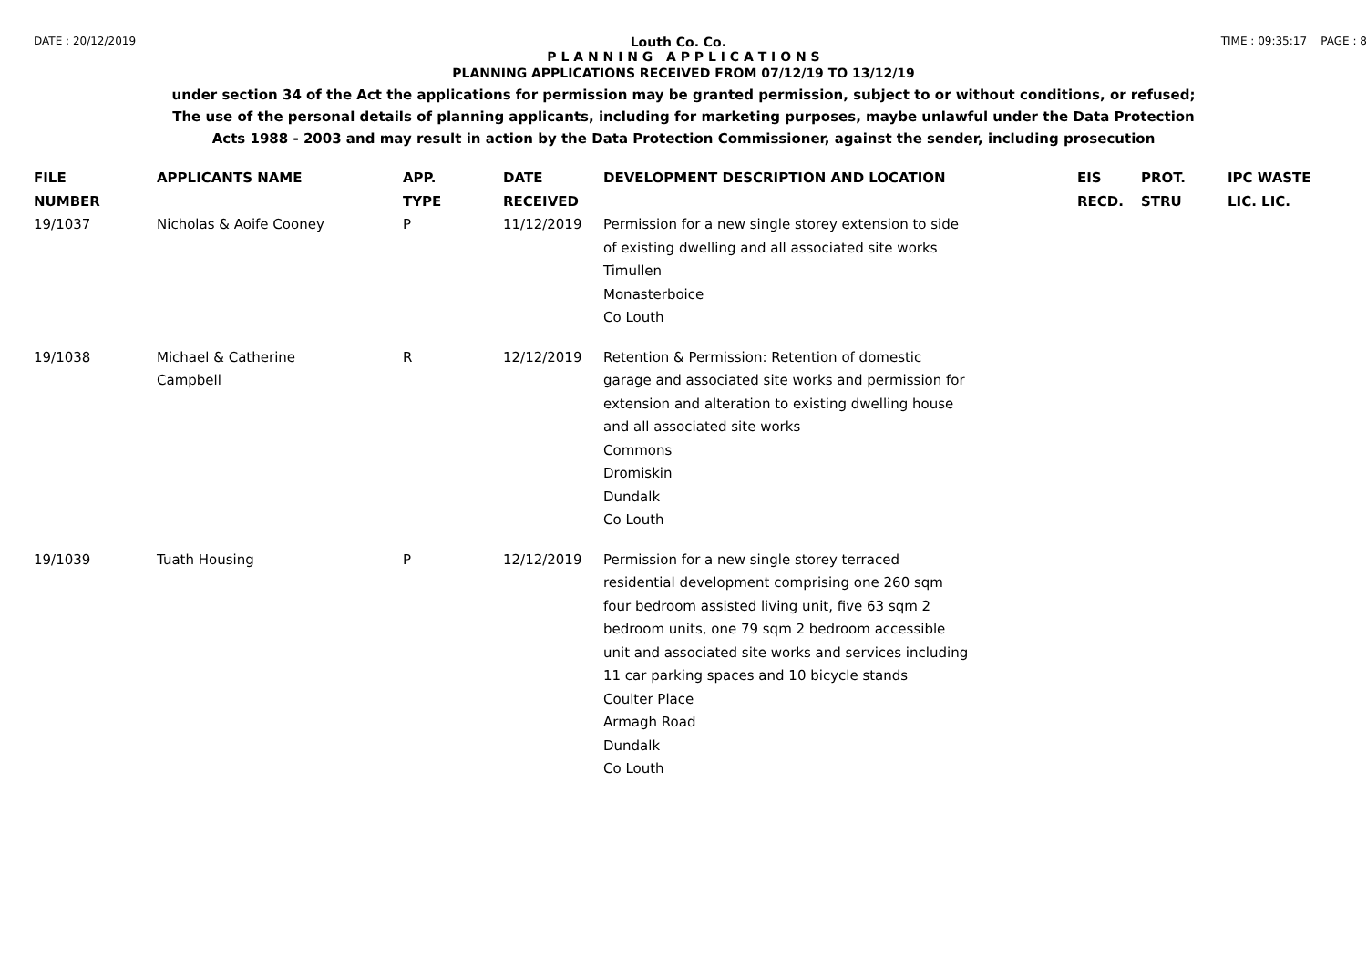DATE : 20/12/2019 Louth Co. Co. TIME : 09:35:17 PAGE : 8
P L A N N I N G A P P L I C A T I O N S
PLANNING APPLICATIONS RECEIVED FROM 07/12/19 TO 13/12/19
under section 34 of the Act the applications for permission may be granted permission, subject to or without conditions, or refused;
The use of the personal details of planning applicants, including for marketing purposes, maybe unlawful under the Data Protection
Acts 1988 - 2003 and may result in action by the Data Protection Commissioner, against the sender, including prosecution
| FILE NUMBER | APPLICANTS NAME | APP. TYPE | DATE RECEIVED | DEVELOPMENT DESCRIPTION AND LOCATION | EIS RECD. | PROT. STRU | IPC WASTE LIC. LIC. |
| --- | --- | --- | --- | --- | --- | --- | --- |
| 19/1037 | Nicholas & Aoife Cooney | P | 11/12/2019 | Permission for a new single storey extension to side of existing dwelling and all associated site works Timullen Monasterboice Co Louth | | | |
| 19/1038 | Michael & Catherine Campbell | R | 12/12/2019 | Retention & Permission: Retention of domestic garage and associated site works and permission for extension and alteration to existing dwelling house and all associated site works Commons Dromiskin Dundalk Co Louth | | | |
| 19/1039 | Tuath Housing | P | 12/12/2019 | Permission for a new single storey terraced residential development comprising one 260 sqm four bedroom assisted living unit, five 63 sqm 2 bedroom units, one 79 sqm 2 bedroom accessible unit and associated site works and services including 11 car parking spaces and 10 bicycle stands Coulter Place Armagh Road Dundalk Co Louth | | | |